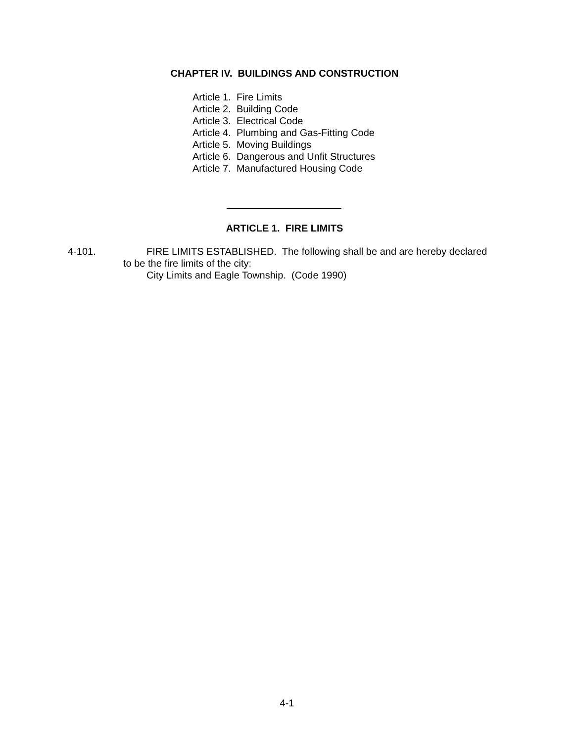CHAPTER IV. BUILDINGS AND CONSTRUCTION
Article 1. Fire Limits
Article 2. Building Code
Article 3. Electrical Code
Article 4. Plumbing and Gas-Fitting Code
Article 5. Moving Buildings
Article 6. Dangerous and Unfit Structures
Article 7. Manufactured Housing Code
ARTICLE 1. FIRE LIMITS
4-101. FIRE LIMITS ESTABLISHED. The following shall be and are hereby declared
to be the fire limits of the city:
City Limits and Eagle Township. (Code 1990)
4-1